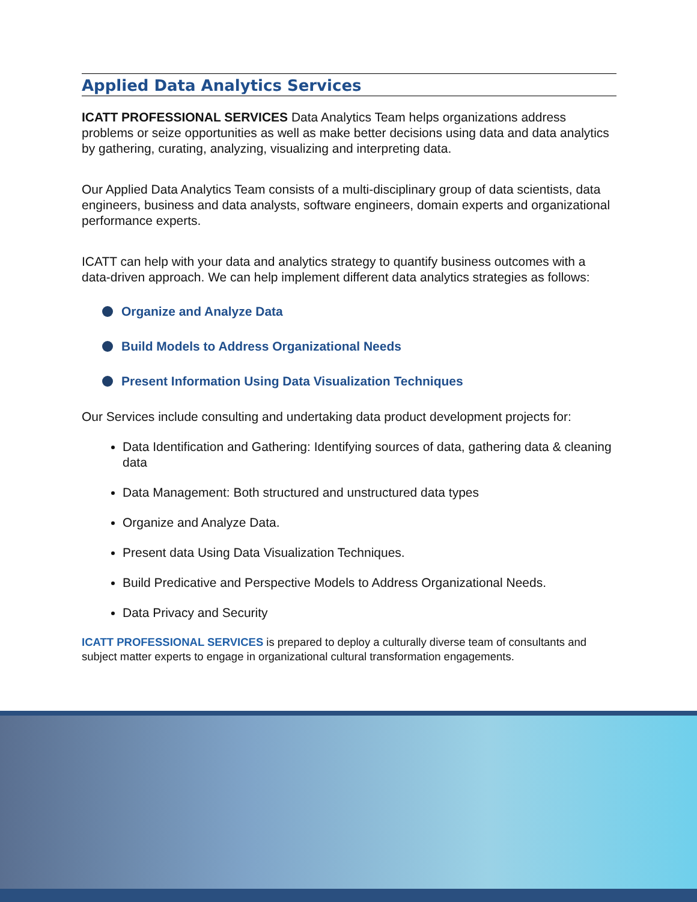Applied Data Analytics Services
ICATT PROFESSIONAL SERVICES Data Analytics Team helps organizations address problems or seize opportunities as well as make better decisions using data and data analytics by gathering, curating, analyzing, visualizing and interpreting data.
Our Applied Data Analytics Team consists of a multi-disciplinary group of data scientists, data engineers, business and data analysts, software engineers, domain experts and organizational performance experts.
ICATT can help with your data and analytics strategy to quantify business outcomes with a data-driven approach. We can help implement different data analytics strategies as follows:
Organize and Analyze Data
Build Models to Address Organizational Needs
Present Information Using Data Visualization Techniques
Our Services include consulting and undertaking data product development projects for:
Data Identification and Gathering: Identifying sources of data, gathering data & cleaning data
Data Management: Both structured and unstructured data types
Organize and Analyze Data.
Present data Using Data Visualization Techniques.
Build Predicative and Perspective Models to Address Organizational Needs.
Data Privacy and Security
ICATT PROFESSIONAL SERVICES is prepared to deploy a culturally diverse team of consultants and subject matter experts to engage in organizational cultural transformation engagements.